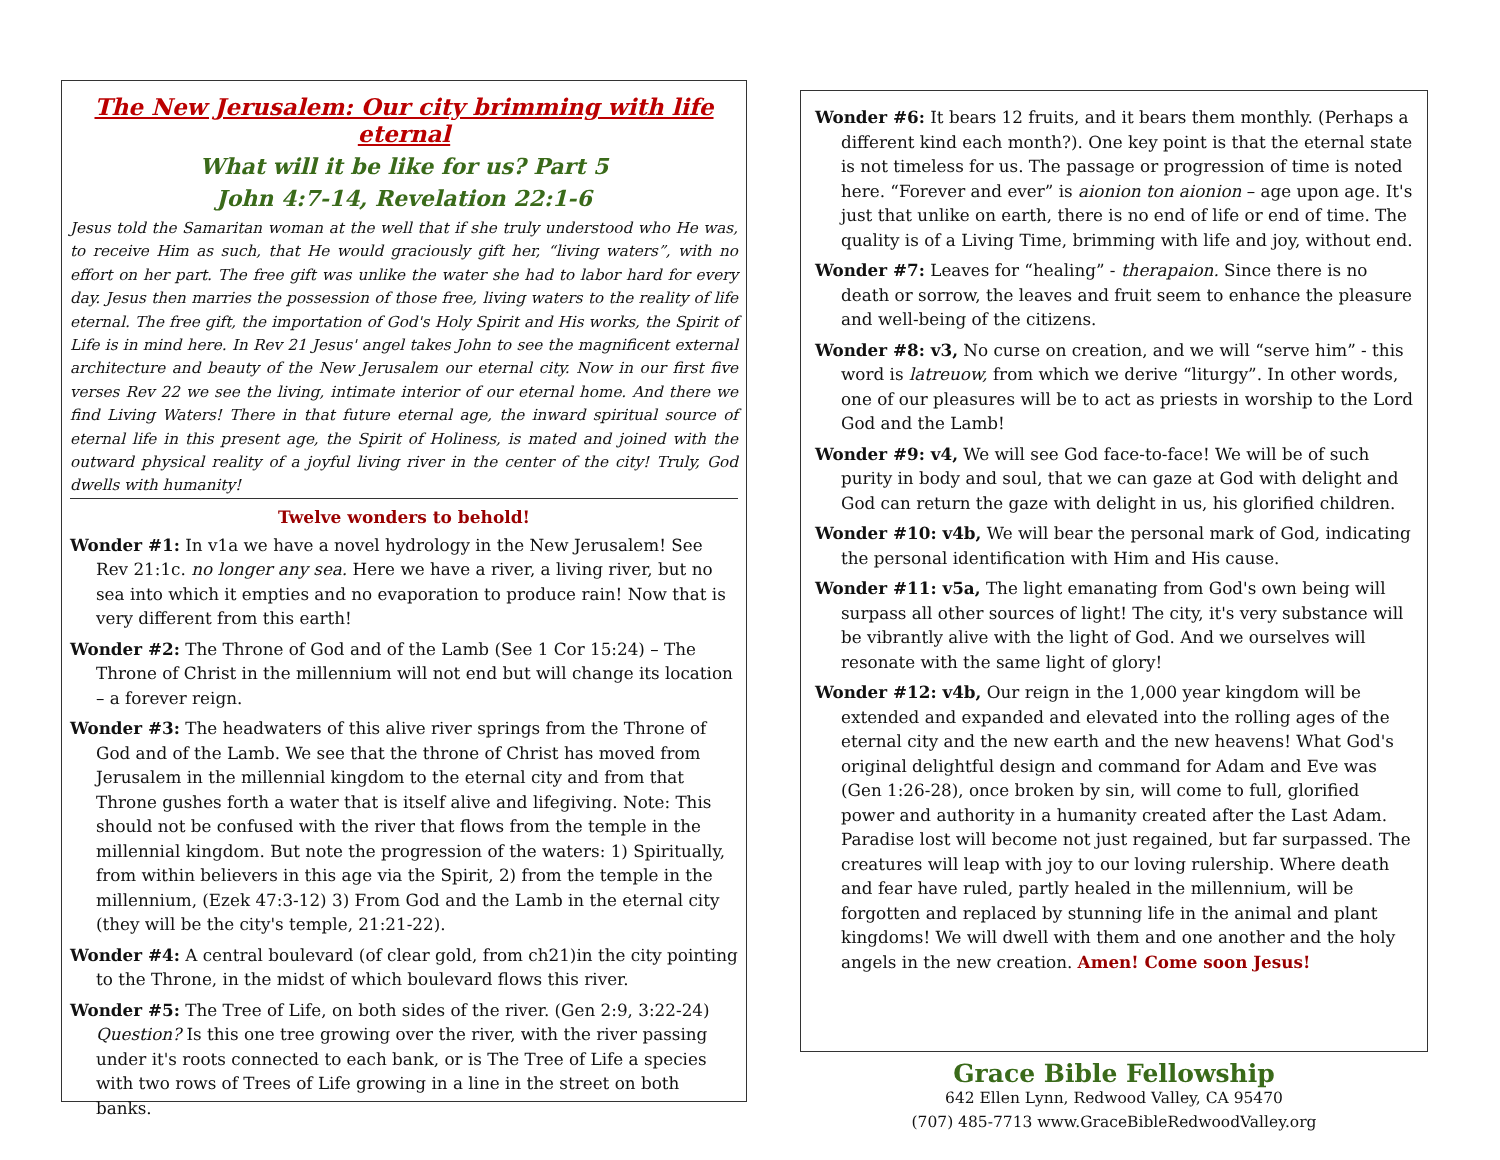The New Jerusalem: Our city brimming with life eternal
What will it be like for us? Part 5
John 4:7-14, Revelation 22:1-6
Jesus told the Samaritan woman at the well that if she truly understood who He was, to receive Him as such, that He would graciously gift her, “living waters”, with no effort on her part. The free gift was unlike the water she had to labor hard for every day. Jesus then marries the possession of those free, living waters to the reality of life eternal. The free gift, the importation of God's Holy Spirit and His works, the Spirit of Life is in mind here. In Rev 21 Jesus' angel takes John to see the magnificent external architecture and beauty of the New Jerusalem our eternal city. Now in our first five verses Rev 22 we see the living, intimate interior of our eternal home. And there we find Living Waters! There in that future eternal age, the inward spiritual source of eternal life in this present age, the Spirit of Holiness, is mated and joined with the outward physical reality of a joyful living river in the center of the city! Truly, God dwells with humanity!
Twelve wonders to behold!
Wonder #1: In v1a we have a novel hydrology in the New Jerusalem! See Rev 21:1c. no longer any sea. Here we have a river, a living river, but no sea into which it empties and no evaporation to produce rain! Now that is very different from this earth!
Wonder #2: The Throne of God and of the Lamb (See 1 Cor 15:24) – The Throne of Christ in the millennium will not end but will change its location – a forever reign.
Wonder #3: The headwaters of this alive river springs from the Throne of God and of the Lamb. We see that the throne of Christ has moved from Jerusalem in the millennial kingdom to the eternal city and from that Throne gushes forth a water that is itself alive and lifegiving. Note: This should not be confused with the river that flows from the temple in the millennial kingdom. But note the progression of the waters: 1) Spiritually, from within believers in this age via the Spirit, 2) from the temple in the millennium, (Ezek 47:3-12) 3) From God and the Lamb in the eternal city (they will be the city's temple, 21:21-22).
Wonder #4: A central boulevard (of clear gold, from ch21)in the city pointing to the Throne, in the midst of which boulevard flows this river.
Wonder #5: The Tree of Life, on both sides of the river. (Gen 2:9, 3:22-24) Question? Is this one tree growing over the river, with the river passing under it's roots connected to each bank, or is The Tree of Life a species with two rows of Trees of Life growing in a line in the street on both banks.
Wonder #6: It bears 12 fruits, and it bears them monthly. (Perhaps a different kind each month?). One key point is that the eternal state is not timeless for us. The passage or progression of time is noted here. “Forever and ever” is aionion ton aionion – age upon age. It's just that unlike on earth, there is no end of life or end of time. The quality is of a Living Time, brimming with life and joy, without end.
Wonder #7: Leaves for “healing” - therapaion. Since there is no death or sorrow, the leaves and fruit seem to enhance the pleasure and well-being of the citizens.
Wonder #8: v3, No curse on creation, and we will “serve him” - this word is latreuow, from which we derive “liturgy”. In other words, one of our pleasures will be to act as priests in worship to the Lord God and the Lamb!
Wonder #9: v4, We will see God face-to-face! We will be of such purity in body and soul, that we can gaze at God with delight and God can return the gaze with delight in us, his glorified children.
Wonder #10: v4b, We will bear the personal mark of God, indicating the personal identification with Him and His cause.
Wonder #11: v5a, The light emanating from God's own being will surpass all other sources of light! The city, it's very substance will be vibrantly alive with the light of God. And we ourselves will resonate with the same light of glory!
Wonder #12: v4b, Our reign in the 1,000 year kingdom will be extended and expanded and elevated into the rolling ages of the eternal city and the new earth and the new heavens! What God's original delightful design and command for Adam and Eve was (Gen 1:26-28), once broken by sin, will come to full, glorified power and authority in a humanity created after the Last Adam. Paradise lost will become not just regained, but far surpassed. The creatures will leap with joy to our loving rulership. Where death and fear have ruled, partly healed in the millennium, will be forgotten and replaced by stunning life in the animal and plant kingdoms! We will dwell with them and one another and the holy angels in the new creation. Amen! Come soon Jesus!
Grace Bible Fellowship
642 Ellen Lynn, Redwood Valley, CA 95470
(707) 485-7713 www.GraceBibleRedwoodValley.org